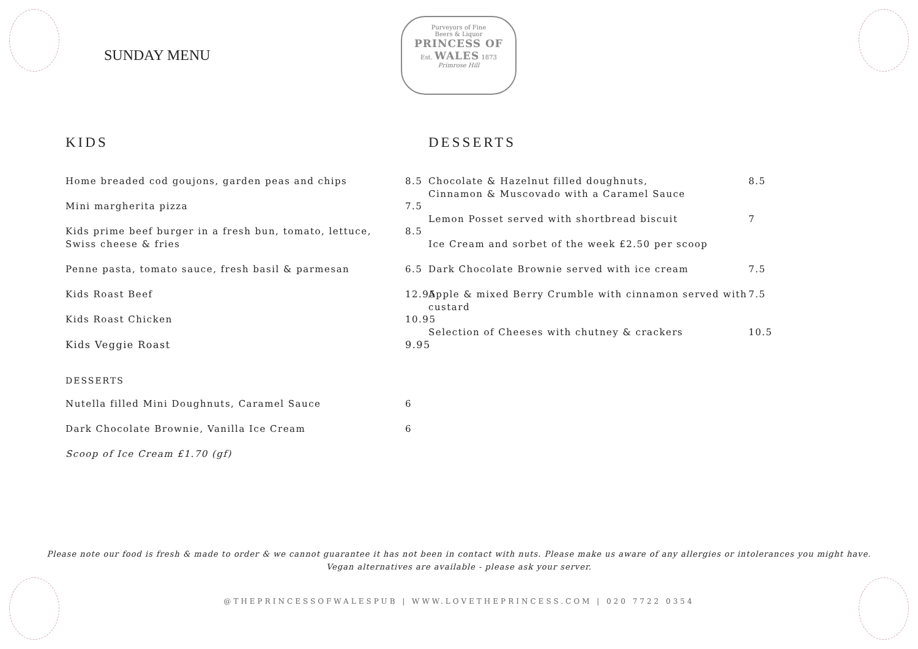SUNDAY MENU
Purveyors of Fine
Beers & Liquor
PRINCESS OF
Est. WALES 1873
Primrose Hill
KIDS
Home breaded cod goujons, garden peas and chips 8.5
Mini margherita pizza 7.5
Kids prime beef burger in a fresh bun, tomato, lettuce, Swiss cheese & fries 8.5
Penne pasta, tomato sauce, fresh basil & parmesan 6.5
Kids Roast Beef 12.95
Kids Roast Chicken 10.95
Kids Veggie Roast 9.95
DESSERTS
Nutella filled Mini Doughnuts, Caramel Sauce 6
Dark Chocolate Brownie, Vanilla Ice Cream 6
Scoop of Ice Cream £1.70 (gf)
DESSERTS
Chocolate & Hazelnut filled doughnuts,
Cinnamon & Muscovado with a Caramel Sauce 8.5
Lemon Posset served with shortbread biscuit 7
Ice Cream and sorbet of the week £2.50 per scoop
Dark Chocolate Brownie served with ice cream 7.5
Apple & mixed Berry Crumble with cinnamon served with custard 7.5
Selection of Cheeses with chutney & crackers 10.5
Please note our food is fresh & made to order & we cannot guarantee it has not been in contact with nuts. Please make us aware of any allergies or intolerances you might have.
Vegan alternatives are available - please ask your server.
@THEPRINCESSOFWALESPUB | WWW.LOVETHEPRINCESS.COM | 020 7722 0354